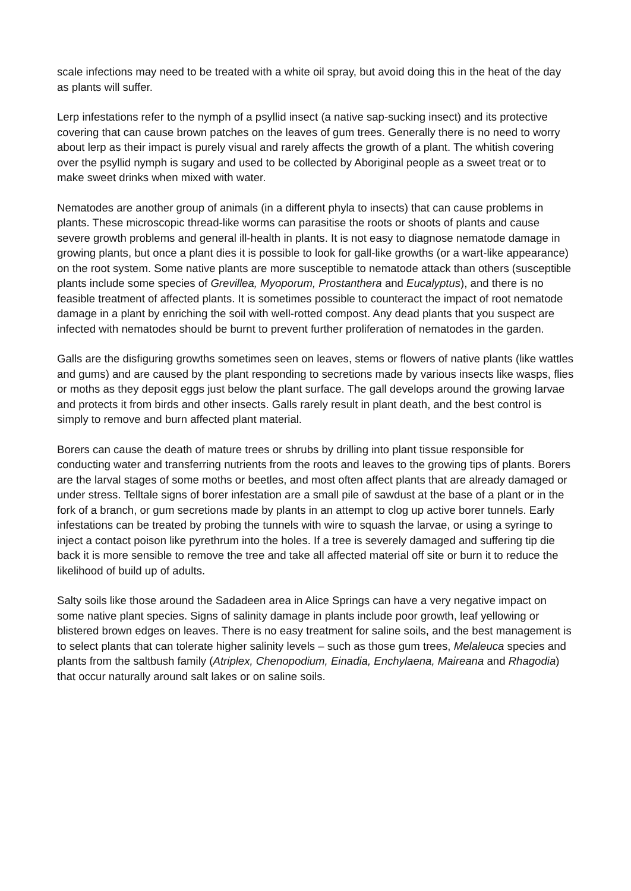scale infections may need to be treated with a white oil spray, but avoid doing this in the heat of the day as plants will suffer.
Lerp infestations refer to the nymph of a psyllid insect (a native sap-sucking insect) and its protective covering that can cause brown patches on the leaves of gum trees. Generally there is no need to worry about lerp as their impact is purely visual and rarely affects the growth of a plant. The whitish covering over the psyllid nymph is sugary and used to be collected by Aboriginal people as a sweet treat or to make sweet drinks when mixed with water.
Nematodes are another group of animals (in a different phyla to insects) that can cause problems in plants. These microscopic thread-like worms can parasitise the roots or shoots of plants and cause severe growth problems and general ill-health in plants. It is not easy to diagnose nematode damage in growing plants, but once a plant dies it is possible to look for gall-like growths (or a wart-like appearance) on the root system. Some native plants are more susceptible to nematode attack than others (susceptible plants include some species of Grevillea, Myoporum, Prostanthera and Eucalyptus), and there is no feasible treatment of affected plants. It is sometimes possible to counteract the impact of root nematode damage in a plant by enriching the soil with well-rotted compost. Any dead plants that you suspect are infected with nematodes should be burnt to prevent further proliferation of nematodes in the garden.
Galls are the disfiguring growths sometimes seen on leaves, stems or flowers of native plants (like wattles and gums) and are caused by the plant responding to secretions made by various insects like wasps, flies or moths as they deposit eggs just below the plant surface. The gall develops around the growing larvae and protects it from birds and other insects. Galls rarely result in plant death, and the best control is simply to remove and burn affected plant material.
Borers can cause the death of mature trees or shrubs by drilling into plant tissue responsible for conducting water and transferring nutrients from the roots and leaves to the growing tips of plants. Borers are the larval stages of some moths or beetles, and most often affect plants that are already damaged or under stress. Telltale signs of borer infestation are a small pile of sawdust at the base of a plant or in the fork of a branch, or gum secretions made by plants in an attempt to clog up active borer tunnels. Early infestations can be treated by probing the tunnels with wire to squash the larvae, or using a syringe to inject a contact poison like pyrethrum into the holes. If a tree is severely damaged and suffering tip die back it is more sensible to remove the tree and take all affected material off site or burn it to reduce the likelihood of build up of adults.
Salty soils like those around the Sadadeen area in Alice Springs can have a very negative impact on some native plant species. Signs of salinity damage in plants include poor growth, leaf yellowing or blistered brown edges on leaves. There is no easy treatment for saline soils, and the best management is to select plants that can tolerate higher salinity levels – such as those gum trees, Melaleuca species and plants from the saltbush family (Atriplex, Chenopodium, Einadia, Enchylaena, Maireana and Rhagodia) that occur naturally around salt lakes or on saline soils.